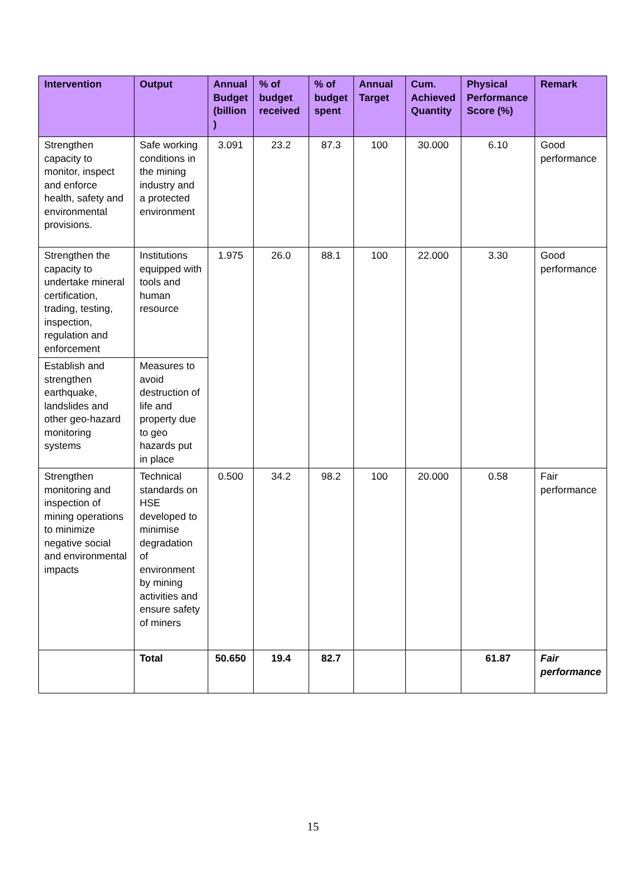| Intervention | Output | Annual Budget (billion ) | % of budget received | % of budget spent | Annual Target | Cum. Achieved Quantity | Physical Performance Score (%) | Remark |
| --- | --- | --- | --- | --- | --- | --- | --- | --- |
| Strengthen capacity to monitor, inspect and enforce health, safety and environmental provisions. | Safe working conditions in the mining industry and a protected environment | 3.091 | 23.2 | 87.3 | 100 | 30.000 | 6.10 | Good performance |
| Strengthen the capacity to undertake mineral certification, trading, testing, inspection, regulation and enforcement | Institutions equipped with tools and human resource | 1.975 | 26.0 | 88.1 | 100 | 22.000 | 3.30 | Good performance |
| Establish and strengthen earthquake, landslides and other geo-hazard monitoring systems | Measures to avoid destruction of life and property due to geo hazards put in place | | | | | | | |
| Strengthen monitoring and inspection of mining operations to minimize negative social and environmental impacts | Technical standards on HSE developed to minimise degradation of environment by mining activities and ensure safety of miners | 0.500 | 34.2 | 98.2 | 100 | 20.000 | 0.58 | Fair performance |
| | Total | 50.650 | 19.4 | 82.7 | | | 61.87 | Fair performance |
15